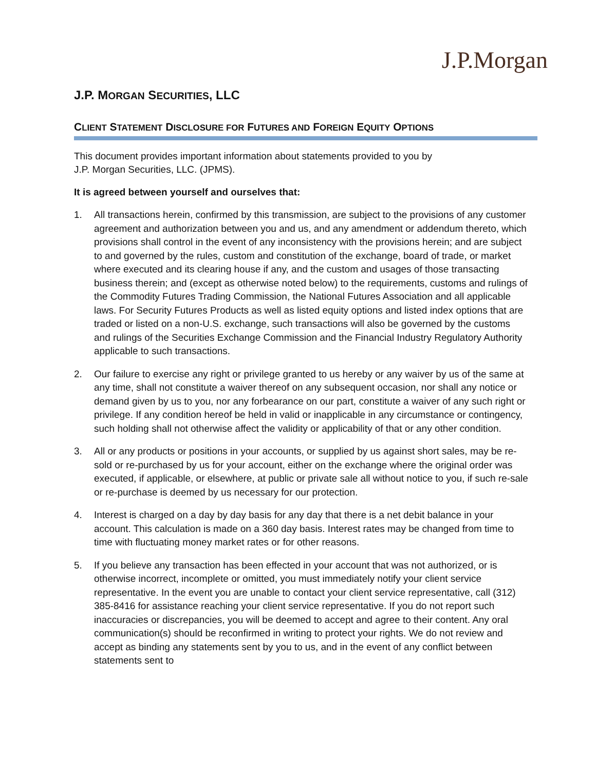J.P.Morgan
J.P. MORGAN SECURITIES, LLC
CLIENT STATEMENT DISCLOSURE FOR FUTURES AND FOREIGN EQUITY OPTIONS
This document provides important information about statements provided to you by
J.P. Morgan Securities, LLC. (JPMS).
It is agreed between yourself and ourselves that:
1. All transactions herein, confirmed by this transmission, are subject to the provisions of any customer agreement and authorization between you and us, and any amendment or addendum thereto, which provisions shall control in the event of any inconsistency with the provisions herein; and are subject to and governed by the rules, custom and constitution of the exchange, board of trade, or market where executed and its clearing house if any, and the custom and usages of those transacting business therein; and (except as otherwise noted below) to the requirements, customs and rulings of the Commodity Futures Trading Commission, the National Futures Association and all applicable laws. For Security Futures Products as well as listed equity options and listed index options that are traded or listed on a non-U.S. exchange, such transactions will also be governed by the customs and rulings of the Securities Exchange Commission and the Financial Industry Regulatory Authority applicable to such transactions.
2. Our failure to exercise any right or privilege granted to us hereby or any waiver by us of the same at any time, shall not constitute a waiver thereof on any subsequent occasion, nor shall any notice or demand given by us to you, nor any forbearance on our part, constitute a waiver of any such right or privilege. If any condition hereof be held in valid or inapplicable in any circumstance or contingency, such holding shall not otherwise affect the validity or applicability of that or any other condition.
3. All or any products or positions in your accounts, or supplied by us against short sales, may be re-sold or re-purchased by us for your account, either on the exchange where the original order was executed, if applicable, or elsewhere, at public or private sale all without notice to you, if such re-sale or re-purchase is deemed by us necessary for our protection.
4. Interest is charged on a day by day basis for any day that there is a net debit balance in your account. This calculation is made on a 360 day basis. Interest rates may be changed from time to time with fluctuating money market rates or for other reasons.
5. If you believe any transaction has been effected in your account that was not authorized, or is otherwise incorrect, incomplete or omitted, you must immediately notify your client service representative. In the event you are unable to contact your client service representative, call (312) 385-8416 for assistance reaching your client service representative. If you do not report such inaccuracies or discrepancies, you will be deemed to accept and agree to their content. Any oral communication(s) should be reconfirmed in writing to protect your rights. We do not review and accept as binding any statements sent by you to us, and in the event of any conflict between statements sent to